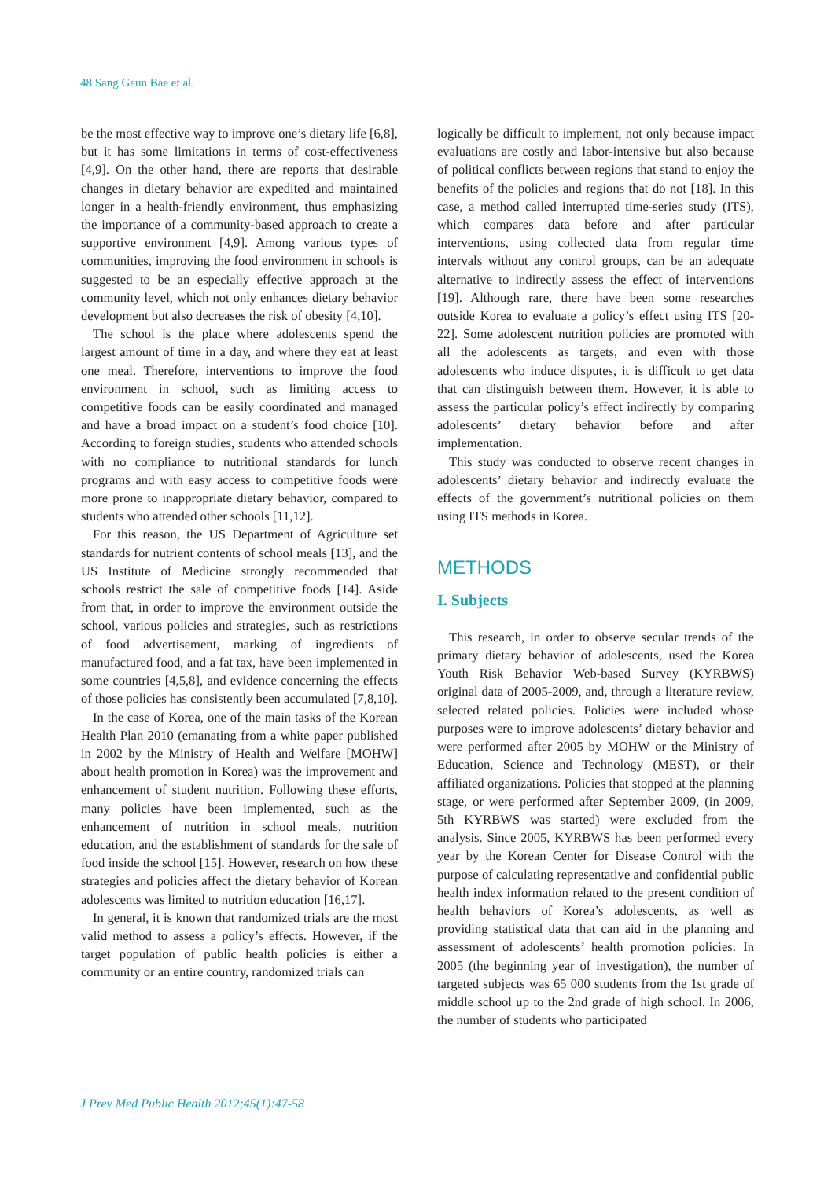48 Sang Geun Bae et al.
be the most effective way to improve one’s dietary life [6,8], but it has some limitations in terms of cost-effectiveness [4,9]. On the other hand, there are reports that desirable changes in dietary behavior are expedited and maintained longer in a health-friendly environment, thus emphasizing the importance of a community-based approach to create a supportive environment [4,9]. Among various types of communities, improving the food environment in schools is suggested to be an especially effective approach at the community level, which not only enhances dietary behavior development but also decreases the risk of obesity [4,10].
The school is the place where adolescents spend the largest amount of time in a day, and where they eat at least one meal. Therefore, interventions to improve the food environment in school, such as limiting access to competitive foods can be easily coordinated and managed and have a broad impact on a student’s food choice [10]. According to foreign studies, students who attended schools with no compliance to nutritional standards for lunch programs and with easy access to competitive foods were more prone to inappropriate dietary behavior, compared to students who attended other schools [11,12].
For this reason, the US Department of Agriculture set standards for nutrient contents of school meals [13], and the US Institute of Medicine strongly recommended that schools restrict the sale of competitive foods [14]. Aside from that, in order to improve the environment outside the school, various policies and strategies, such as restrictions of food advertisement, marking of ingredients of manufactured food, and a fat tax, have been implemented in some countries [4,5,8], and evidence concerning the effects of those policies has consistently been accumulated [7,8,10].
In the case of Korea, one of the main tasks of the Korean Health Plan 2010 (emanating from a white paper published in 2002 by the Ministry of Health and Welfare [MOHW] about health promotion in Korea) was the improvement and enhancement of student nutrition. Following these efforts, many policies have been implemented, such as the enhancement of nutrition in school meals, nutrition education, and the establishment of standards for the sale of food inside the school [15]. However, research on how these strategies and policies affect the dietary behavior of Korean adolescents was limited to nutrition education [16,17].
In general, it is known that randomized trials are the most valid method to assess a policy’s effects. However, if the target population of public health policies is either a community or an entire country, randomized trials can
logically be difficult to implement, not only because impact evaluations are costly and labor-intensive but also because of political conflicts between regions that stand to enjoy the benefits of the policies and regions that do not [18]. In this case, a method called interrupted time-series study (ITS), which compares data before and after particular interventions, using collected data from regular time intervals without any control groups, can be an adequate alternative to indirectly assess the effect of interventions [19]. Although rare, there have been some researches outside Korea to evaluate a policy’s effect using ITS [20-22]. Some adolescent nutrition policies are promoted with all the adolescents as targets, and even with those adolescents who induce disputes, it is difficult to get data that can distinguish between them. However, it is able to assess the particular policy’s effect indirectly by comparing adolescents’ dietary behavior before and after implementation.
This study was conducted to observe recent changes in adolescents’ dietary behavior and indirectly evaluate the effects of the government’s nutritional policies on them using ITS methods in Korea.
METHODS
I. Subjects
This research, in order to observe secular trends of the primary dietary behavior of adolescents, used the Korea Youth Risk Behavior Web-based Survey (KYRBWS) original data of 2005-2009, and, through a literature review, selected related policies. Policies were included whose purposes were to improve adolescents’ dietary behavior and were performed after 2005 by MOHW or the Ministry of Education, Science and Technology (MEST), or their affiliated organizations. Policies that stopped at the planning stage, or were performed after September 2009, (in 2009, 5th KYRBWS was started) were excluded from the analysis. Since 2005, KYRBWS has been performed every year by the Korean Center for Disease Control with the purpose of calculating representative and confidential public health index information related to the present condition of health behaviors of Korea’s adolescents, as well as providing statistical data that can aid in the planning and assessment of adolescents’ health promotion policies. In 2005 (the beginning year of investigation), the number of targeted subjects was 65 000 students from the 1st grade of middle school up to the 2nd grade of high school. In 2006, the number of students who participated
J Prev Med Public Health 2012;45(1):47-58